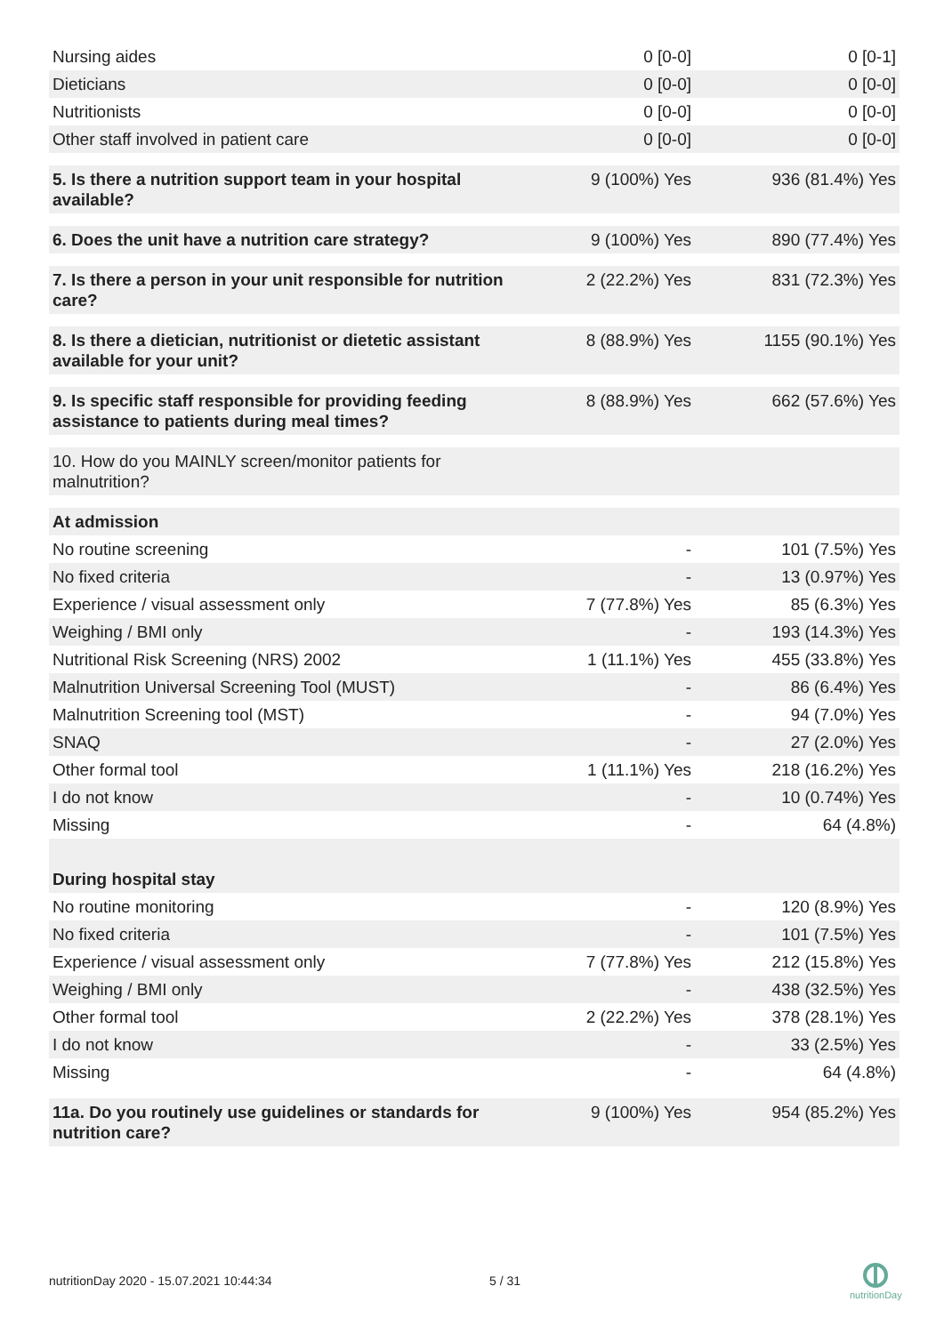| Nursing aides | 0 [0-0] | 0 [0-1] |
| Dieticians | 0 [0-0] | 0 [0-0] |
| Nutritionists | 0 [0-0] | 0 [0-0] |
| Other staff involved in patient care | 0 [0-0] | 0 [0-0] |
| 5. Is there a nutrition support team in your hospital available? | 9 (100%) Yes | 936 (81.4%) Yes |
| 6. Does the unit have a nutrition care strategy? | 9 (100%) Yes | 890 (77.4%) Yes |
| 7. Is there a person in your unit responsible for nutrition care? | 2 (22.2%) Yes | 831 (72.3%) Yes |
| 8. Is there a dietician, nutritionist or dietetic assistant available for your unit? | 8 (88.9%) Yes | 1155 (90.1%) Yes |
| 9. Is specific staff responsible for providing feeding assistance to patients during meal times? | 8 (88.9%) Yes | 662 (57.6%) Yes |
| 10. How do you MAINLY screen/monitor patients for malnutrition? | | |
| At admission | | |
| No routine screening | - | 101 (7.5%) Yes |
| No fixed criteria | - | 13 (0.97%) Yes |
| Experience / visual assessment only | 7 (77.8%) Yes | 85 (6.3%) Yes |
| Weighing / BMI only | - | 193 (14.3%) Yes |
| Nutritional Risk Screening (NRS) 2002 | 1 (11.1%) Yes | 455 (33.8%) Yes |
| Malnutrition Universal Screening Tool (MUST) | - | 86 (6.4%) Yes |
| Malnutrition Screening tool (MST) | - | 94 (7.0%) Yes |
| SNAQ | - | 27 (2.0%) Yes |
| Other formal tool | 1 (11.1%) Yes | 218 (16.2%) Yes |
| I do not know | - | 10 (0.74%) Yes |
| Missing | - | 64 (4.8%) |
| During hospital stay | | |
| No routine monitoring | - | 120 (8.9%) Yes |
| No fixed criteria | - | 101 (7.5%) Yes |
| Experience / visual assessment only | 7 (77.8%) Yes | 212 (15.8%) Yes |
| Weighing / BMI only | - | 438 (32.5%) Yes |
| Other formal tool | 2 (22.2%) Yes | 378 (28.1%) Yes |
| I do not know | - | 33 (2.5%) Yes |
| Missing | - | 64 (4.8%) |
| 11a. Do you routinely use guidelines or standards for nutrition care? | 9 (100%) Yes | 954 (85.2%) Yes |
nutritionDay 2020 - 15.07.2021 10:44:34 5 / 31
nutritionDay